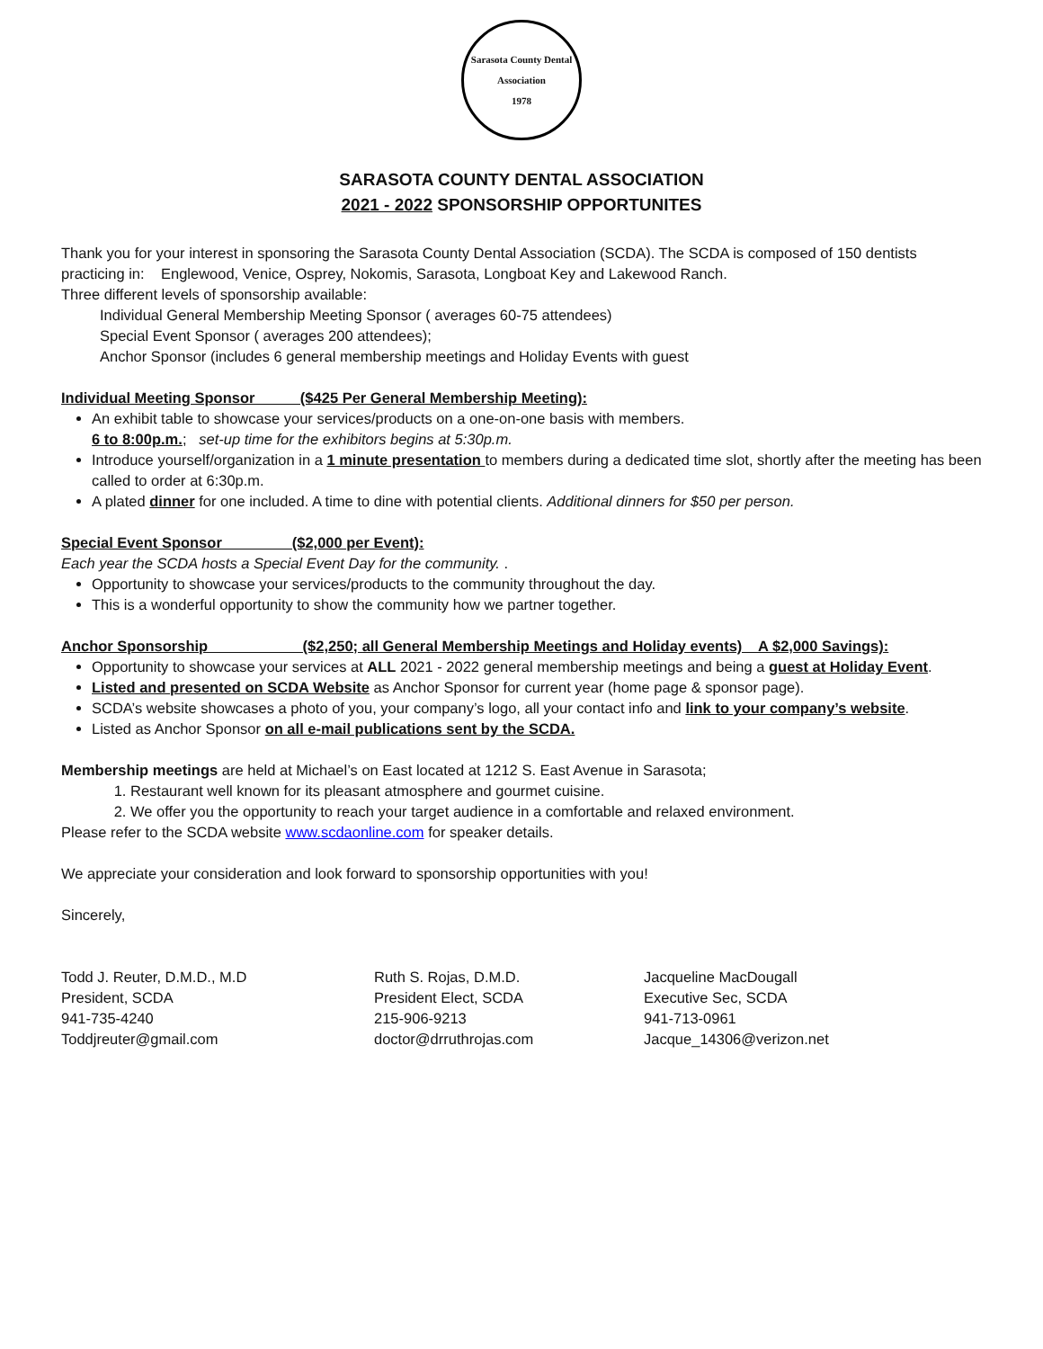Sarasota County Dental Association
1978
SARASOTA COUNTY DENTAL ASSOCIATION
2021 - 2022 SPONSORSHIP OPPORTUNITES
Thank you for your interest in sponsoring the Sarasota County Dental Association (SCDA). The SCDA is composed of 150 dentists practicing in: Englewood, Venice, Osprey, Nokomis, Sarasota, Longboat Key and Lakewood Ranch.
Three different levels of sponsorship available:
Individual General Membership Meeting Sponsor ( averages 60-75 attendees)
Special Event Sponsor ( averages 200 attendees);
Anchor Sponsor (includes 6 general membership meetings and Holiday Events with guest
Individual Meeting Sponsor ($425 Per General Membership Meeting):
An exhibit table to showcase your services/products on a one-on-one basis with members.
6 to 8:00p.m.; set-up time for the exhibitors begins at 5:30p.m.
Introduce yourself/organization in a 1 minute presentation to members during a dedicated time slot, shortly after the meeting has been called to order at 6:30p.m.
A plated dinner for one included. A time to dine with potential clients. Additional dinners for $50 per person.
Special Event Sponsor ($2,000 per Event):
Each year the SCDA hosts a Special Event Day for the community. .
Opportunity to showcase your services/products to the community throughout the day.
This is a wonderful opportunity to show the community how we partner together.
Anchor Sponsorship ($2,250; all General Membership Meetings and Holiday events) A $2,000 Savings):
Opportunity to showcase your services at ALL 2021 - 2022 general membership meetings and being a guest at Holiday Event.
Listed and presented on SCDA Website as Anchor Sponsor for current year (home page & sponsor page).
SCDA’s website showcases a photo of you, your company’s logo, all your contact info and link to your company’s website.
Listed as Anchor Sponsor on all e-mail publications sent by the SCDA.
Membership meetings are held at Michael’s on East located at 1212 S. East Avenue in Sarasota;
1. Restaurant well known for its pleasant atmosphere and gourmet cuisine.
2. We offer you the opportunity to reach your target audience in a comfortable and relaxed environment.
Please refer to the SCDA website www.scdaonline.com for speaker details.
We appreciate your consideration and look forward to sponsorship opportunities with you!
Sincerely,
Todd J. Reuter, D.M.D., M.D
President, SCDA
941-735-4240
Toddjreuter@gmail.com
Ruth S. Rojas, D.M.D.
President Elect, SCDA
215-906-9213
doctor@drruthrojas.com
Jacqueline MacDougall
Executive Sec, SCDA
941-713-0961
Jacque_14306@verizon.net